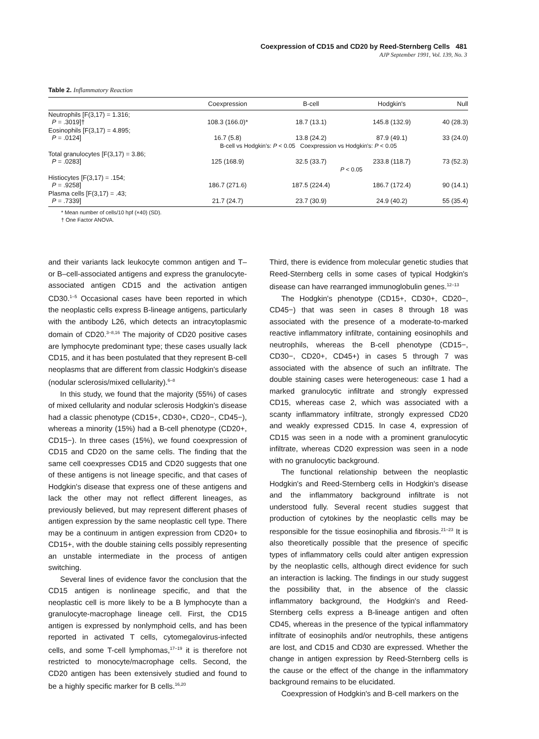Coexpression of CD15 and CD20 by Reed-Sternberg Cells 481
AJP September 1991, Vol. 139, No. 3
Table 2. Inflammatory Reaction
| | Coexpression | B-cell | Hodgkin's | Null |
| --- | --- | --- | --- | --- |
| Neutrophils [F(3,17) = 1.316; P = .3019]† | 108.3 (166.0)* | 18.7 (13.1) | 145.8 (132.9) | 40 (28.3) |
| Eosinophils [F(3,17) = 4.895; P = .0124] | 16.7 (5.8) | 13.8 (24.2) | 87.9 (49.1) | 33 (24.0) |
| | B-cell vs Hodgkin's: P < 0.05 Coexpression vs Hodgkin's: P < 0.05 | | | |
| Total granulocytes [F(3,17) = 3.86; P = .0283] | 125 (168.9) | 32.5 (33.7) | 233.8 (118.7) | 73 (52.3) |
| | | P < 0.05 | | |
| Histiocytes [F(3,17) = .154; P = .9258] | 186.7 (271.6) | 187.5 (224.4) | 186.7 (172.4) | 90 (14.1) |
| Plasma cells [F(3,17) = .43; P = .7339] | 21.7 (24.7) | 23.7 (30.9) | 24.9 (40.2) | 55 (35.4) |
* Mean number of cells/10 hpf (×40) (SD).
† One Factor ANOVA.
and their variants lack leukocyte common antigen and T– or B–cell-associated antigens and express the granulocyte-associated antigen CD15 and the activation antigen CD30.<sup>1–5</sup> Occasional cases have been reported in which the neoplastic cells express B-lineage antigens, particularly with the antibody L26, which detects an intracytoplasmic domain of CD20.<sup>3–8,16</sup> The majority of CD20 positive cases are lymphocyte predominant type; these cases usually lack CD15, and it has been postulated that they represent B-cell neoplasms that are different from classic Hodgkin's disease (nodular sclerosis/mixed cellularity).<sup>6–8</sup>
In this study, we found that the majority (55%) of cases of mixed cellularity and nodular sclerosis Hodgkin's disease had a classic phenotype (CD15+, CD30+, CD20−, CD45−), whereas a minority (15%) had a B-cell phenotype (CD20+, CD15−). In three cases (15%), we found coexpression of CD15 and CD20 on the same cells. The finding that the same cell coexpresses CD15 and CD20 suggests that one of these antigens is not lineage specific, and that cases of Hodgkin's disease that express one of these antigens and lack the other may not reflect different lineages, as previously believed, but may represent different phases of antigen expression by the same neoplastic cell type. There may be a continuum in antigen expression from CD20+ to CD15+, with the double staining cells possibly representing an unstable intermediate in the process of antigen switching.
Several lines of evidence favor the conclusion that the CD15 antigen is nonlineage specific, and that the neoplastic cell is more likely to be a B lymphocyte than a granulocyte-macrophage lineage cell. First, the CD15 antigen is expressed by nonlymphoid cells, and has been reported in activated T cells, cytomegalovirus-infected cells, and some T-cell lymphomas,<sup>17–19</sup> it is therefore not restricted to monocyte/macrophage cells. Second, the CD20 antigen has been extensively studied and found to be a highly specific marker for B cells.<sup>16,20</sup>
Third, there is evidence from molecular genetic studies that Reed-Sternberg cells in some cases of typical Hodgkin's disease can have rearranged immunoglobulin genes.<sup>12–13</sup>
The Hodgkin's phenotype (CD15+, CD30+, CD20−, CD45−) that was seen in cases 8 through 18 was associated with the presence of a moderate-to-marked reactive inflammatory infiltrate, containing eosinophils and neutrophils, whereas the B-cell phenotype (CD15−, CD30−, CD20+, CD45+) in cases 5 through 7 was associated with the absence of such an infiltrate. The double staining cases were heterogeneous: case 1 had a marked granulocytic infiltrate and strongly expressed CD15, whereas case 2, which was associated with a scanty inflammatory infiltrate, strongly expressed CD20 and weakly expressed CD15. In case 4, expression of CD15 was seen in a node with a prominent granulocytic infiltrate, whereas CD20 expression was seen in a node with no granulocytic background.
The functional relationship between the neoplastic Hodgkin's and Reed-Sternberg cells in Hodgkin's disease and the inflammatory background infiltrate is not understood fully. Several recent studies suggest that production of cytokines by the neoplastic cells may be responsible for the tissue eosinophilia and fibrosis.<sup>21–23</sup> It is also theoretically possible that the presence of specific types of inflammatory cells could alter antigen expression by the neoplastic cells, although direct evidence for such an interaction is lacking. The findings in our study suggest the possibility that, in the absence of the classic inflammatory background, the Hodgkin's and Reed-Sternberg cells express a B-lineage antigen and often CD45, whereas in the presence of the typical inflammatory infiltrate of eosinophils and/or neutrophils, these antigens are lost, and CD15 and CD30 are expressed. Whether the change in antigen expression by Reed-Sternberg cells is the cause or the effect of the change in the inflammatory background remains to be elucidated.
Coexpression of Hodgkin's and B-cell markers on the